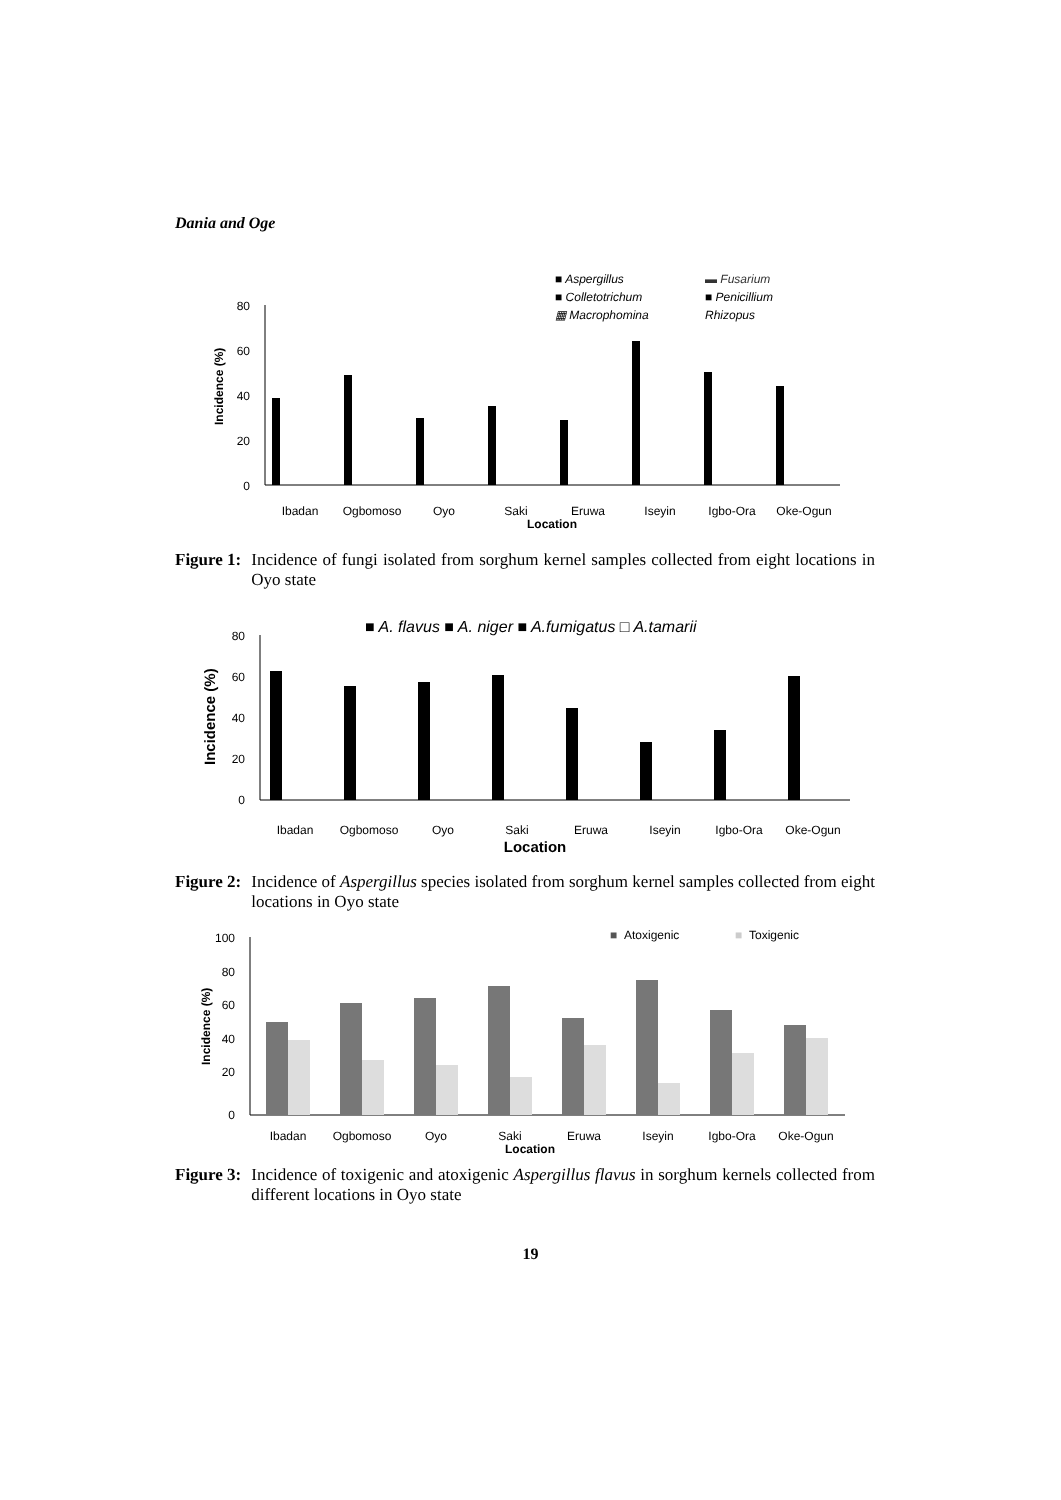Dania and Oge
■ Aspergillus
▬ Fusarium
■ Colletotrichum
■ Penicillium
▦ Macrophomina
Rhizopus
80
60
40
20
0
Incidence (%)
Ibadan
Ogbomoso
Oyo
Saki
Eruwa
Iseyin
Igbo-Ora
Oke-Ogun
Location
Figure 1: Incidence of fungi isolated from sorghum kernel samples collected from eight locations in Oyo state
■ A. flavus ■ A. niger ■ A.fumigatus □ A.tamarii
80
60
40
20
0
Incidence (%)
Ibadan
Ogbomoso
Oyo
Saki
Eruwa
Iseyin
Igbo-Ora
Oke-Ogun
Location
Figure 2: Incidence of Aspergillus species isolated from sorghum kernel samples collected from eight locations in Oyo state
■
Atoxigenic
■
Toxigenic
100
80
60
40
20
0
Incidence (%)
Ibadan
Ogbomoso
Oyo
Saki
Eruwa
Iseyin
Igbo-Ora
Oke-Ogun
Location
Figure 3: Incidence of toxigenic and atoxigenic Aspergillus flavus in sorghum kernels collected from different locations in Oyo state
19